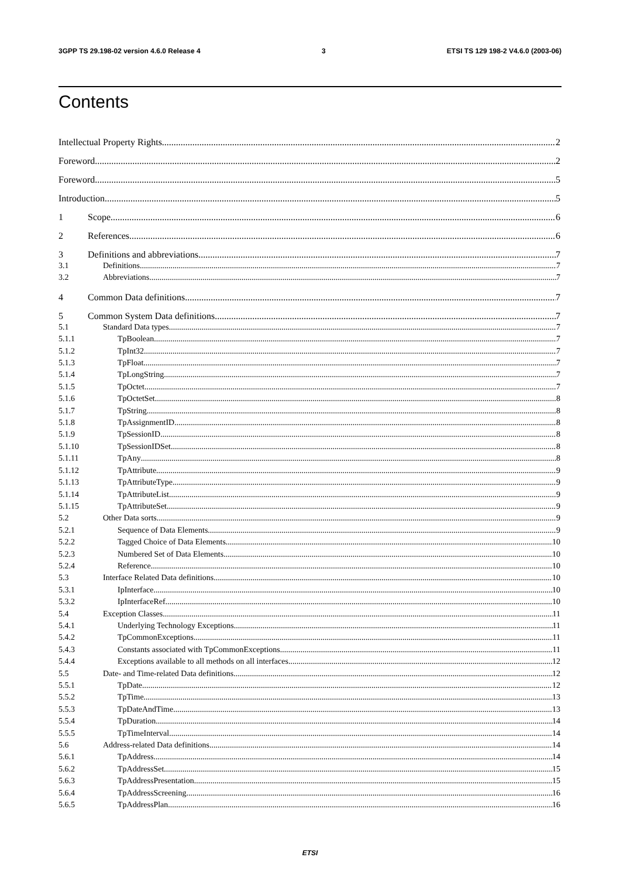3GPP TS 29.198-02 version 4.6.0 Release 4 3 ETSI TS 129 198-2 V4.6.0 (2003-06)
Contents
Intellectual Property Rights 2
Foreword 2
Foreword 5
Introduction 5
1 Scope 6
2 References 6
3 Definitions and abbreviations 7
3.1 Definitions 7
3.2 Abbreviations 7
4 Common Data definitions 7
5 Common System Data definitions 7
5.1 Standard Data types 7
5.1.1 TpBoolean 7
5.1.2 TpInt32 7
5.1.3 TpFloat 7
5.1.4 TpLongString 7
5.1.5 TpOctet 7
5.1.6 TpOctetSet 8
5.1.7 TpString 8
5.1.8 TpAssignmentID 8
5.1.9 TpSessionID 8
5.1.10 TpSessionIDSet 8
5.1.11 TpAny 8
5.1.12 TpAttribute 9
5.1.13 TpAttributeType 9
5.1.14 TpAttributeList 9
5.1.15 TpAttributeSet 9
5.2 Other Data sorts 9
5.2.1 Sequence of Data Elements 9
5.2.2 Tagged Choice of Data Elements 10
5.2.3 Numbered Set of Data Elements 10
5.2.4 Reference 10
5.3 Interface Related Data definitions 10
5.3.1 IpInterface 10
5.3.2 IpInterfaceRef 10
5.4 Exception Classes 11
5.4.1 Underlying Technology Exceptions 11
5.4.2 TpCommonExceptions 11
5.4.3 Constants associated with TpCommonExceptions 11
5.4.4 Exceptions available to all methods on all interfaces 12
5.5 Date- and Time-related Data definitions 12
5.5.1 TpDate 12
5.5.2 TpTime 13
5.5.3 TpDateAndTime 13
5.5.4 TpDuration 14
5.5.5 TpTimeInterval 14
5.6 Address-related Data definitions 14
5.6.1 TpAddress 14
5.6.2 TpAddressSet 15
5.6.3 TpAddressPresentation 15
5.6.4 TpAddressScreening 16
5.6.5 TpAddressPlan 16
ETSI